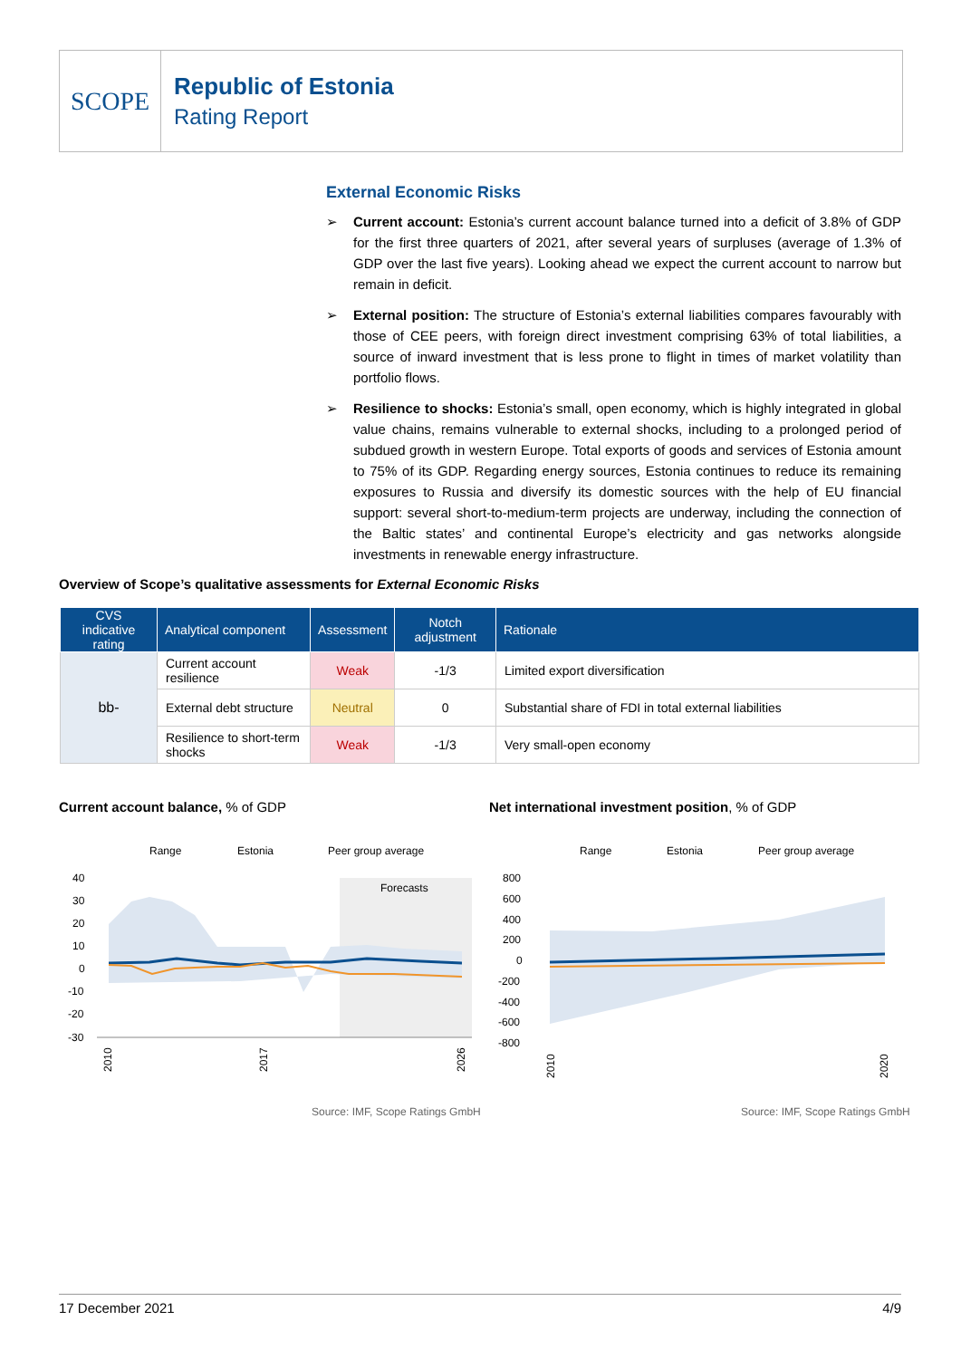SCOPE
Republic of Estonia
Rating Report
External Economic Risks
➢ Current account: Estonia’s current account balance turned into a deficit of 3.8% of GDP for the first three quarters of 2021, after several years of surpluses (average of 1.3% of GDP over the last five years). Looking ahead we expect the current account to narrow but remain in deficit.
➢ External position: The structure of Estonia’s external liabilities compares favourably with those of CEE peers, with foreign direct investment comprising 63% of total liabilities, a source of inward investment that is less prone to flight in times of market volatility than portfolio flows.
➢ Resilience to shocks: Estonia’s small, open economy, which is highly integrated in global value chains, remains vulnerable to external shocks, including to a prolonged period of subdued growth in western Europe. Total exports of goods and services of Estonia amount to 75% of its GDP. Regarding energy sources, Estonia continues to reduce its remaining exposures to Russia and diversify its domestic sources with the help of EU financial support: several short-to-medium-term projects are underway, including the connection of the Baltic states’ and continental Europe’s electricity and gas networks alongside investments in renewable energy infrastructure.
Overview of Scope’s qualitative assessments for External Economic Risks
| CVS indicative rating | Analytical component | Assessment | Notch adjustment | Rationale |
| --- | --- | --- | --- | --- |
| bb- | Current account resilience | Weak | -1/3 | Limited export diversification |
| | External debt structure | Neutral | 0 | Substantial share of FDI in total external liabilities |
| | Resilience to short-term shocks | Weak | -1/3 | Very small-open economy |
Current account balance, % of GDP
Net international investment position, % of GDP
Range
Estonia
Peer group average
40
30
20
10
0
-10
-20
-30
Forecasts
2010
2017
2026
Range
Estonia
Peer group average
800
600
400
200
0
-200
-400
-600
-800
2010
2020
Source: IMF, Scope Ratings GmbH
Source: IMF, Scope Ratings GmbH
17 December 2021 4/9